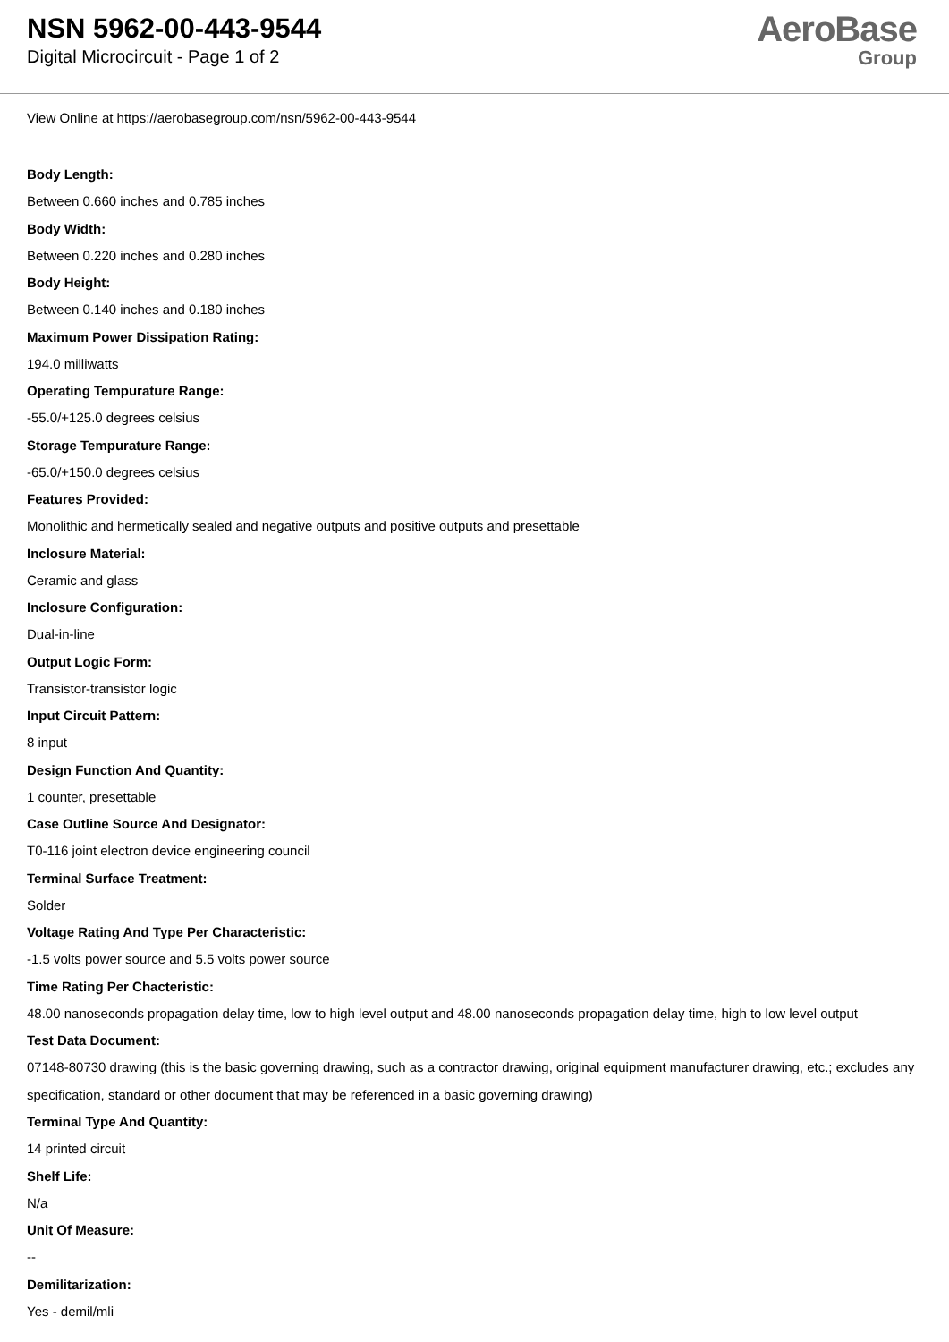NSN 5962-00-443-9544
Digital Microcircuit - Page 1 of 2
AeroBase
Group
View Online at https://aerobasegroup.com/nsn/5962-00-443-9544
Body Length:
Between 0.660 inches and 0.785 inches
Body Width:
Between 0.220 inches and 0.280 inches
Body Height:
Between 0.140 inches and 0.180 inches
Maximum Power Dissipation Rating:
194.0 milliwatts
Operating Tempurature Range:
-55.0/+125.0 degrees celsius
Storage Tempurature Range:
-65.0/+150.0 degrees celsius
Features Provided:
Monolithic and hermetically sealed and negative outputs and positive outputs and presettable
Inclosure Material:
Ceramic and glass
Inclosure Configuration:
Dual-in-line
Output Logic Form:
Transistor-transistor logic
Input Circuit Pattern:
8 input
Design Function And Quantity:
1 counter, presettable
Case Outline Source And Designator:
T0-116 joint electron device engineering council
Terminal Surface Treatment:
Solder
Voltage Rating And Type Per Characteristic:
-1.5 volts power source and 5.5 volts power source
Time Rating Per Chacteristic:
48.00 nanoseconds propagation delay time, low to high level output and 48.00 nanoseconds propagation delay time, high to low level output
Test Data Document:
07148-80730 drawing (this is the basic governing drawing, such as a contractor drawing, original equipment manufacturer drawing, etc.; excludes any specification, standard or other document that may be referenced in a basic governing drawing)
Terminal Type And Quantity:
14 printed circuit
Shelf Life:
N/a
Unit Of Measure:
--
Demilitarization:
Yes - demil/mli